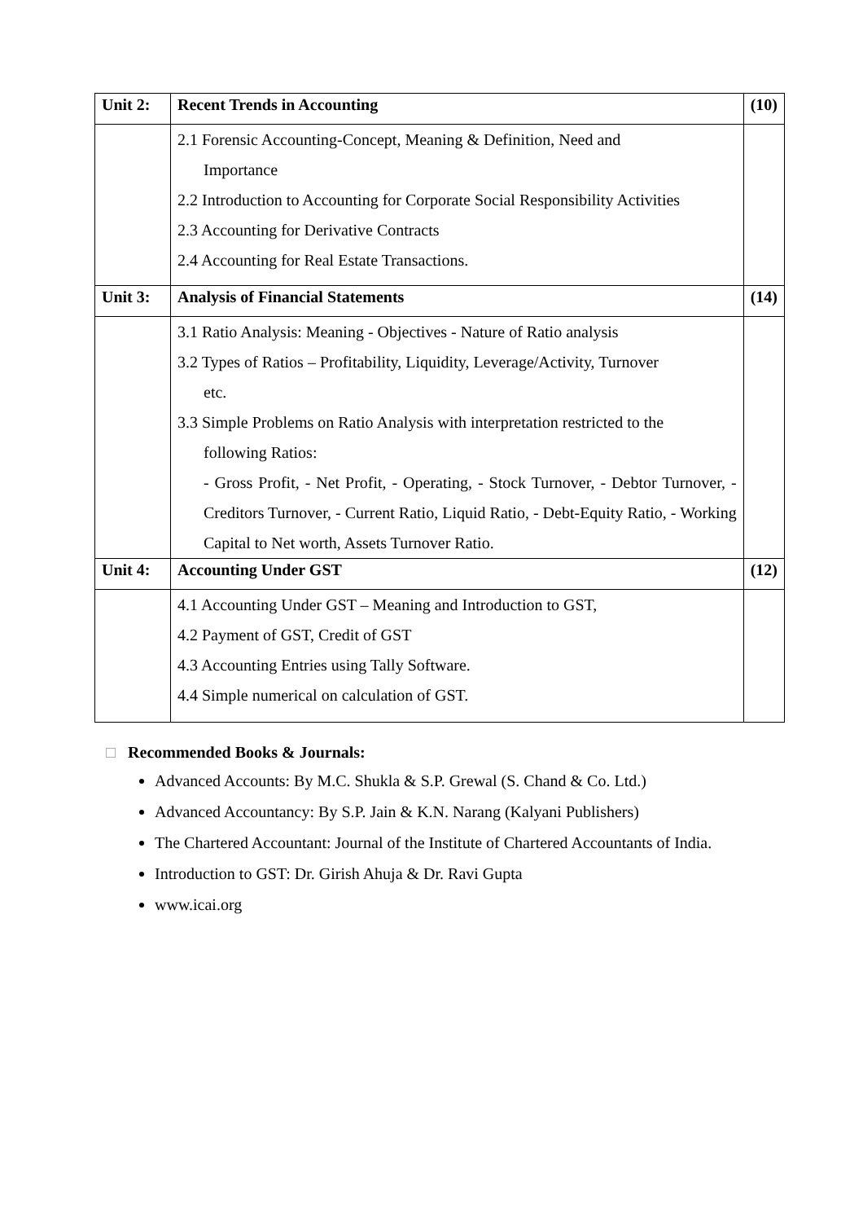| Unit 2: | Recent Trends in Accounting | (10) |
| | 2.1 Forensic Accounting-Concept, Meaning & Definition, Need and Importance 2.2 Introduction to Accounting for Corporate Social Responsibility Activities 2.3 Accounting for Derivative Contracts 2.4 Accounting for Real Estate Transactions. | |
| Unit 3: | Analysis of Financial Statements | (14) |
| | 3.1 Ratio Analysis: Meaning - Objectives - Nature of Ratio analysis 3.2 Types of Ratios – Profitability, Liquidity, Leverage/Activity, Turnover etc. 3.3 Simple Problems on Ratio Analysis with interpretation restricted to the following Ratios: - Gross Profit, - Net Profit, - Operating, - Stock Turnover, - Debtor Turnover, - Creditors Turnover, - Current Ratio, Liquid Ratio, - Debt-Equity Ratio, - Working Capital to Net worth, Assets Turnover Ratio. | |
| Unit 4: | Accounting Under GST | (12) |
| | 4.1 Accounting Under GST – Meaning and Introduction to GST, 4.2 Payment of GST, Credit of GST 4.3 Accounting Entries using Tally Software. 4.4 Simple numerical on calculation of GST. | |
□ Recommended Books & Journals:
Advanced Accounts: By M.C. Shukla & S.P. Grewal (S. Chand & Co. Ltd.)
Advanced Accountancy: By S.P. Jain & K.N. Narang (Kalyani Publishers)
The Chartered Accountant: Journal of the Institute of Chartered Accountants of India.
Introduction to GST: Dr. Girish Ahuja & Dr. Ravi Gupta
www.icai.org